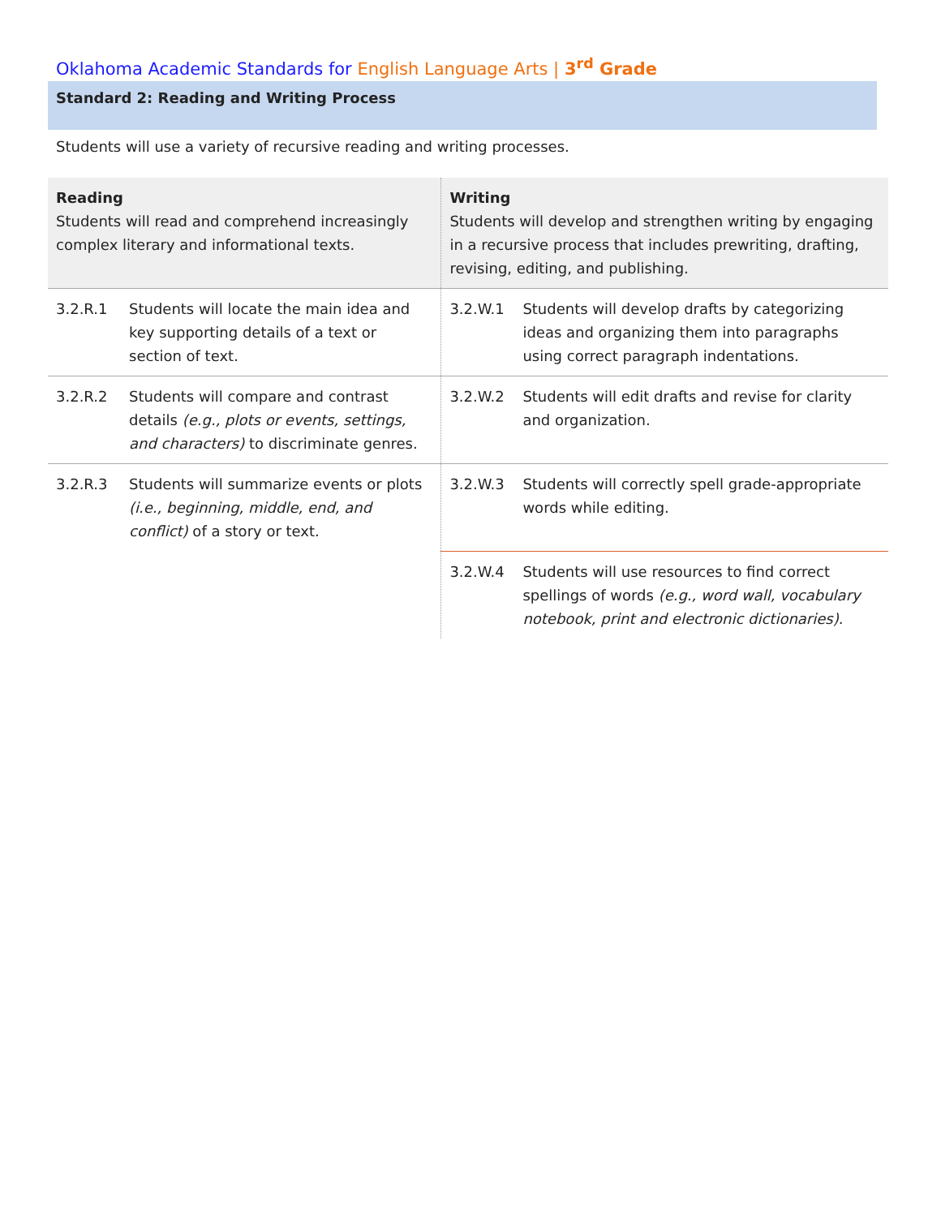Oklahoma Academic Standards for English Language Arts | 3<sup>rd</sup> Grade
Standard 2: Reading and Writing Process
Students will use a variety of recursive reading and writing processes.
| Reading Students will read and comprehend increasingly complex literary and informational texts. | | Writing Students will develop and strengthen writing by engaging in a recursive process that includes prewriting, drafting, revising, editing, and publishing. | |
| --- | --- | --- | --- |
| 3.2.R.1 | Students will locate the main idea and key supporting details of a text or section of text. | 3.2.W.1 | Students will develop drafts by categorizing ideas and organizing them into paragraphs using correct paragraph indentations. |
| 3.2.R.2 | Students will compare and contrast details (e.g., plots or events, settings, and characters) to discriminate genres. | 3.2.W.2 | Students will edit drafts and revise for clarity and organization. |
| 3.2.R.3 | Students will summarize events or plots (i.e., beginning, middle, end, and conflict) of a story or text. | 3.2.W.3 | Students will correctly spell grade-appropriate words while editing. |
| | | 3.2.W.4 | Students will use resources to find correct spellings of words (e.g., word wall, vocabulary notebook, print and electronic dictionaries) . |